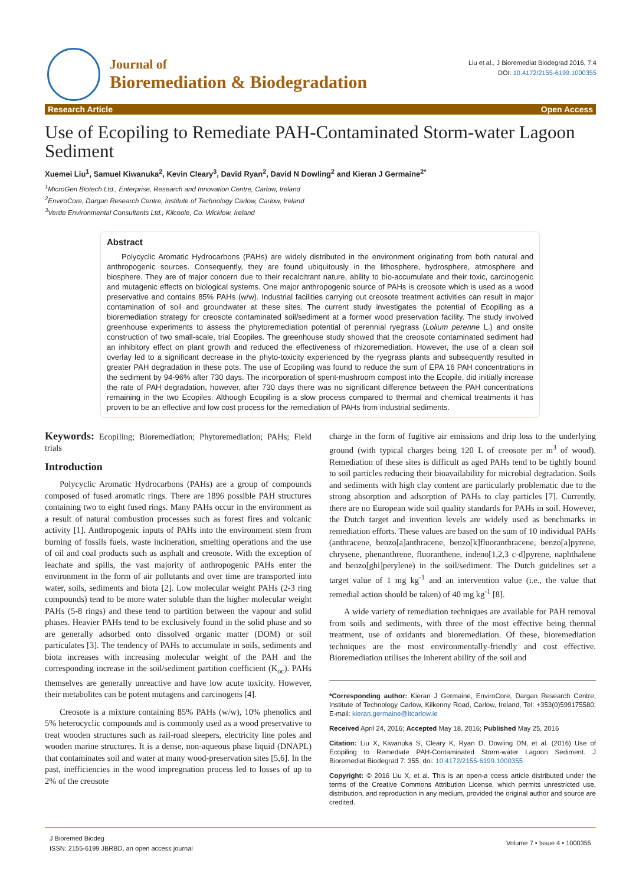Journal of
Bioremediation & Biodegradation
Liu et al., J Bioremediat Biodegrad 2016, 7:4
DOI: 10.4172/2155-6199.1000355
Research Article Open Access
Use of Ecopiling to Remediate PAH-Contaminated Storm-water Lagoon Sediment
Xuemei Liu<sup>1</sup>, Samuel Kiwanuka<sup>2</sup>, Kevin Cleary<sup>3</sup>, David Ryan<sup>2</sup>, David N Dowling<sup>2</sup> and Kieran J Germaine<sup>2*</sup>
<sup>1</sup> MicroGen Biotech Ltd., Enterprise, Research and Innovation Centre, Carlow, Ireland
<sup>2</sup> EnviroCore, Dargan Research Centre, Institute of Technology Carlow, Carlow, Ireland
<sup>3</sup> Verde Environmental Consultants Ltd., Kilcoole, Co. Wicklow, Ireland
Abstract
Polycyclic Aromatic Hydrocarbons (PAHs) are widely distributed in the environment originating from both natural and anthropogenic sources. Consequently, they are found ubiquitously in the lithosphere, hydrosphere, atmosphere and biosphere. They are of major concern due to their recalcitrant nature, ability to bio-accumulate and their toxic, carcinogenic and mutagenic effects on biological systems. One major anthropogenic source of PAHs is creosote which is used as a wood preservative and contains 85% PAHs (w/w). Industrial facilities carrying out creosote treatment activities can result in major contamination of soil and groundwater at these sites. The current study investigates the potential of Ecopiling as a bioremediation strategy for creosote contaminated soil/sediment at a former wood preservation facility. The study involved greenhouse experiments to assess the phytoremediation potential of perennial ryegrass (Lolium perenne L.) and onsite construction of two small-scale, trial Ecopiles. The greenhouse study showed that the creosote contaminated sediment had an inhibitory effect on plant growth and reduced the effectiveness of rhizoremediation. However, the use of a clean soil overlay led to a significant decrease in the phyto-toxicity experienced by the ryegrass plants and subsequently resulted in greater PAH degradation in these pots. The use of Ecopiling was found to reduce the sum of EPA 16 PAH concentrations in the sediment by 94-96% after 730 days. The incorporation of spent-mushroom compost into the Ecopile, did initially increase the rate of PAH degradation, however, after 730 days there was no significant difference between the PAH concentrations remaining in the two Ecopiles. Although Ecopiling is a slow process compared to thermal and chemical treatments it has proven to be an effective and low cost process for the remediation of PAHs from industrial sediments.
Keywords: Ecopiling; Bioremediation; Phytoremediation; PAHs; Field trials
Introduction
Polycyclic Aromatic Hydrocarbons (PAHs) are a group of compounds composed of fused aromatic rings. There are 1896 possible PAH structures containing two to eight fused rings. Many PAHs occur in the environment as a result of natural combustion processes such as forest fires and volcanic activity [1]. Anthropogenic inputs of PAHs into the environment stem from burning of fossils fuels, waste incineration, smelting operations and the use of oil and coal products such as asphalt and creosote. With the exception of leachate and spills, the vast majority of anthropogenic PAHs enter the environment in the form of air pollutants and over time are transported into water, soils, sediments and biota [2]. Low molecular weight PAHs (2-3 ring compounds) tend to be more water soluble than the higher molecular weight PAHs (5-8 rings) and these tend to partition between the vapour and solid phases. Heavier PAHs tend to be exclusively found in the solid phase and so are generally adsorbed onto dissolved organic matter (DOM) or soil particulates [3]. The tendency of PAHs to accumulate in soils, sediments and biota increases with increasing molecular weight of the PAH and the corresponding increase in the soil/sediment partition coefficient (K<sub>oc</sub>). PAHs themselves are generally unreactive and have low acute toxicity. However, their metabolites can be potent mutagens and carcinogens [4].
Creosote is a mixture containing 85% PAHs (w/w), 10% phenolics and 5% heterocyclic compounds and is commonly used as a wood preservative to treat wooden structures such as rail-road sleepers, electricity line poles and wooden marine structures. It is a dense, non-aqueous phase liquid (DNAPL) that contaminates soil and water at many wood-preservation sites [5,6]. In the past, inefficiencies in the wood impregnation process led to losses of up to 2% of the creosote
charge in the form of fugitive air emissions and drip loss to the underlying ground (with typical charges being 120 L of creosote per m<sup>3</sup> of wood). Remediation of these sites is difficult as aged PAHs tend to be tightly bound to soil particles reducing their bioavailability for microbial degradation. Soils and sediments with high clay content are particularly problematic due to the strong absorption and adsorption of PAHs to clay particles [7]. Currently, there are no European wide soil quality standards for PAHs in soil. However, the Dutch target and invention levels are widely used as benchmarks in remediation efforts. These values are based on the sum of 10 individual PAHs (anthracene, benzo[a]anthracene, benzo[k]fluoranthracene, benzo[a]pyrene, chrysene, phenanthrene, fluoranthene, indeno[1,2,3 c-d]pyrene, naphthalene and benzo[ghi]perylene) in the soil/sediment. The Dutch guidelines set a target value of 1 mg kg<sup>-1</sup> and an intervention value (i.e., the value that remedial action should be taken) of 40 mg kg<sup>-1</sup> [8].
A wide variety of remediation techniques are available for PAH removal from soils and sediments, with three of the most effective being thermal treatment, use of oxidants and bioremediation. Of these, bioremediation techniques are the most environmentally-friendly and cost effective. Bioremediation utilises the inherent ability of the soil and
*Corresponding author: Kieran J Germaine, EnviroCore, Dargan Research Centre, Institute of Technology Carlow, Kilkenny Road, Carlow, Ireland, Tel: +353(0)599175580; E-mail: kieran.germaine@itcarlow.ie
Received April 24, 2016; Accepted May 18, 2016; Published May 25, 2016
Citation: Liu X, Kiwanuka S, Cleary K, Ryan D, Dowling DN, et al. (2016) Use of Ecopiling to Remediate PAH-Contaminated Storm-water Lagoon Sediment. J Bioremediat Biodegrad 7: 355. doi: 10.4172/2155-6199.1000355
Copyright: © 2016 Liu X, et al. This is an open-a ccess article distributed under the terms of the Creative Commons Attribution License, which permits unrestricted use, distribution, and reproduction in any medium, provided the original author and source are credited.
J Bioremed Biodeg
ISSN: 2155-6199 JBRBD, an open access journal
Volume 7 • Issue 4 • 1000355